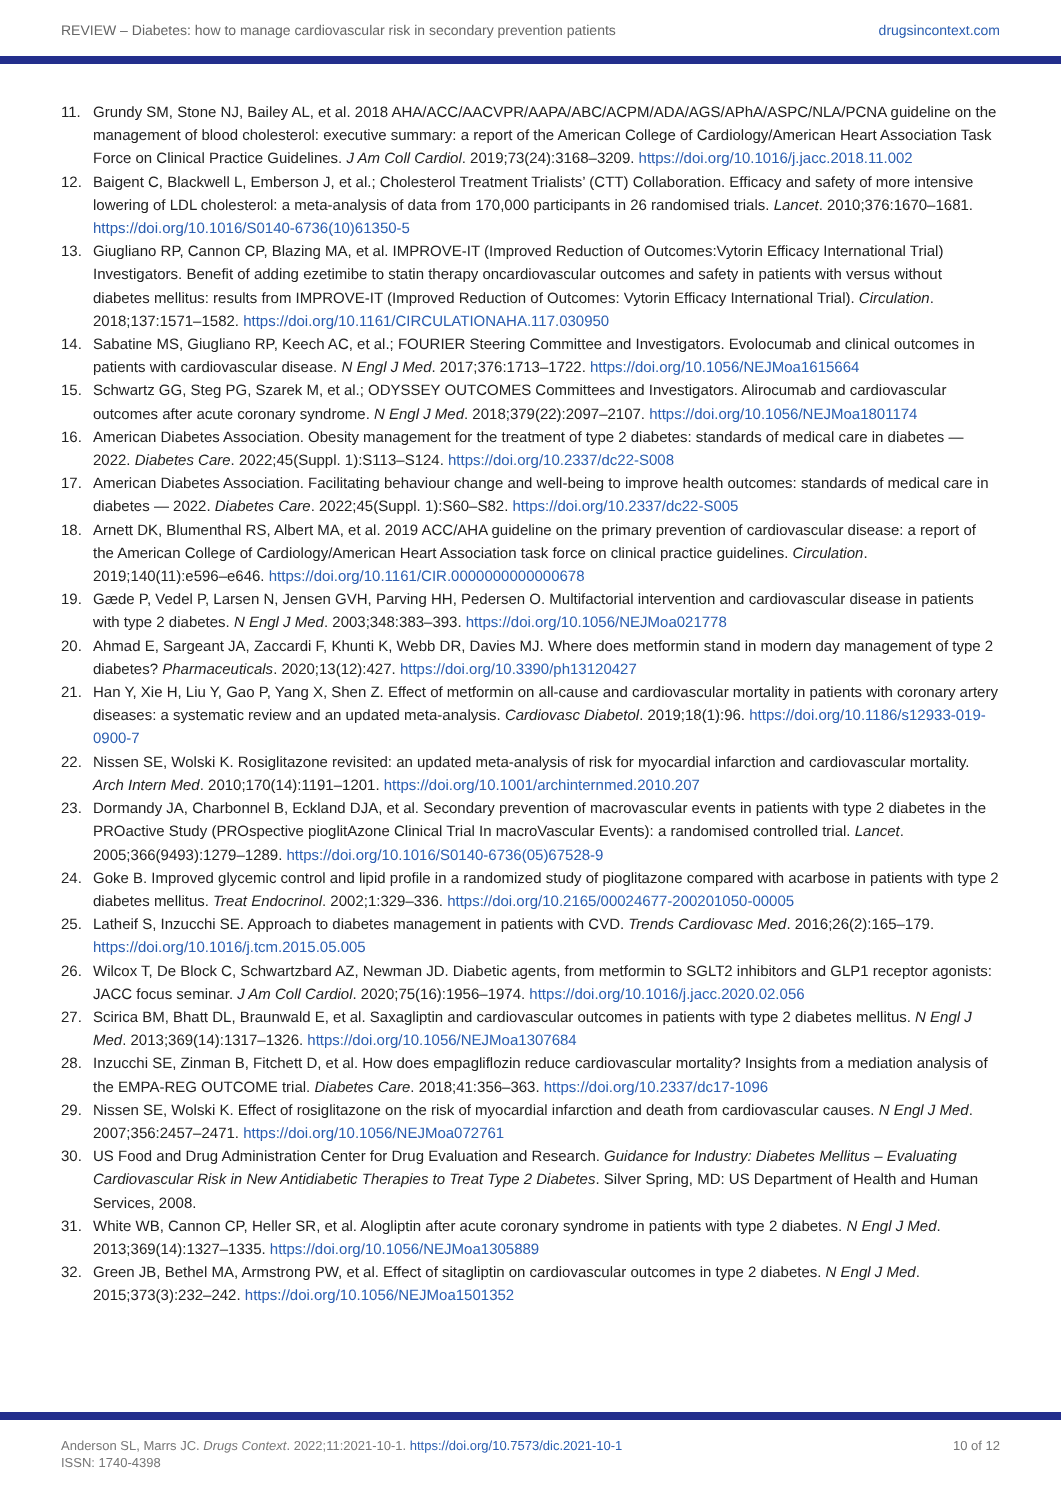REVIEW – Diabetes: how to manage cardiovascular risk in secondary prevention patients drugsincontext.com
11. Grundy SM, Stone NJ, Bailey AL, et al. 2018 AHA/ACC/AACVPR/AAPA/ABC/ACPM/ADA/AGS/APhA/ASPC/NLA/PCNA guideline on the management of blood cholesterol: executive summary: a report of the American College of Cardiology/American Heart Association Task Force on Clinical Practice Guidelines. J Am Coll Cardiol. 2019;73(24):3168–3209. https://doi.org/10.1016/j.jacc.2018.11.002
12. Baigent C, Blackwell L, Emberson J, et al.; Cholesterol Treatment Trialists’ (CTT) Collaboration. Efficacy and safety of more intensive lowering of LDL cholesterol: a meta-analysis of data from 170,000 participants in 26 randomised trials. Lancet. 2010;376:1670–1681. https://doi.org/10.1016/S0140-6736(10)61350-5
13. Giugliano RP, Cannon CP, Blazing MA, et al. IMPROVE-IT (Improved Reduction of Outcomes:Vytorin Efficacy International Trial) Investigators. Benefit of adding ezetimibe to statin therapy oncardiovascular outcomes and safety in patients with versus without diabetes mellitus: results from IMPROVE-IT (Improved Reduction of Outcomes: Vytorin Efficacy International Trial). Circulation. 2018;137:1571–1582. https://doi.org/10.1161/CIRCULATIONAHA.117.030950
14. Sabatine MS, Giugliano RP, Keech AC, et al.; FOURIER Steering Committee and Investigators. Evolocumab and clinical outcomes in patients with cardiovascular disease. N Engl J Med. 2017;376:1713–1722. https://doi.org/10.1056/NEJMoa1615664
15. Schwartz GG, Steg PG, Szarek M, et al.; ODYSSEY OUTCOMES Committees and Investigators. Alirocumab and cardiovascular outcomes after acute coronary syndrome. N Engl J Med. 2018;379(22):2097–2107. https://doi.org/10.1056/NEJMoa1801174
16. American Diabetes Association. Obesity management for the treatment of type 2 diabetes: standards of medical care in diabetes — 2022. Diabetes Care. 2022;45(Suppl. 1):S113–S124. https://doi.org/10.2337/dc22-S008
17. American Diabetes Association. Facilitating behaviour change and well-being to improve health outcomes: standards of medical care in diabetes — 2022. Diabetes Care. 2022;45(Suppl. 1):S60–S82. https://doi.org/10.2337/dc22-S005
18. Arnett DK, Blumenthal RS, Albert MA, et al. 2019 ACC/AHA guideline on the primary prevention of cardiovascular disease: a report of the American College of Cardiology/American Heart Association task force on clinical practice guidelines. Circulation. 2019;140(11):e596–e646. https://doi.org/10.1161/CIR.0000000000000678
19. Gæde P, Vedel P, Larsen N, Jensen GVH, Parving HH, Pedersen O. Multifactorial intervention and cardiovascular disease in patients with type 2 diabetes. N Engl J Med. 2003;348:383–393. https://doi.org/10.1056/NEJMoa021778
20. Ahmad E, Sargeant JA, Zaccardi F, Khunti K, Webb DR, Davies MJ. Where does metformin stand in modern day management of type 2 diabetes? Pharmaceuticals. 2020;13(12):427. https://doi.org/10.3390/ph13120427
21. Han Y, Xie H, Liu Y, Gao P, Yang X, Shen Z. Effect of metformin on all-cause and cardiovascular mortality in patients with coronary artery diseases: a systematic review and an updated meta-analysis. Cardiovasc Diabetol. 2019;18(1):96. https://doi.org/10.1186/s12933-019-0900-7
22. Nissen SE, Wolski K. Rosiglitazone revisited: an updated meta-analysis of risk for myocardial infarction and cardiovascular mortality. Arch Intern Med. 2010;170(14):1191–1201. https://doi.org/10.1001/archinternmed.2010.207
23. Dormandy JA, Charbonnel B, Eckland DJA, et al. Secondary prevention of macrovascular events in patients with type 2 diabetes in the PROactive Study (PROspective pioglitAzone Clinical Trial In macroVascular Events): a randomised controlled trial. Lancet. 2005;366(9493):1279–1289. https://doi.org/10.1016/S0140-6736(05)67528-9
24. Goke B. Improved glycemic control and lipid profile in a randomized study of pioglitazone compared with acarbose in patients with type 2 diabetes mellitus. Treat Endocrinol. 2002;1:329–336. https://doi.org/10.2165/00024677-200201050-00005
25. Latheif S, Inzucchi SE. Approach to diabetes management in patients with CVD. Trends Cardiovasc Med. 2016;26(2):165–179. https://doi.org/10.1016/j.tcm.2015.05.005
26. Wilcox T, De Block C, Schwartzbard AZ, Newman JD. Diabetic agents, from metformin to SGLT2 inhibitors and GLP1 receptor agonists: JACC focus seminar. J Am Coll Cardiol. 2020;75(16):1956–1974. https://doi.org/10.1016/j.jacc.2020.02.056
27. Scirica BM, Bhatt DL, Braunwald E, et al. Saxagliptin and cardiovascular outcomes in patients with type 2 diabetes mellitus. N Engl J Med. 2013;369(14):1317–1326. https://doi.org/10.1056/NEJMoa1307684
28. Inzucchi SE, Zinman B, Fitchett D, et al. How does empagliflozin reduce cardiovascular mortality? Insights from a mediation analysis of the EMPA-REG OUTCOME trial. Diabetes Care. 2018;41:356–363. https://doi.org/10.2337/dc17-1096
29. Nissen SE, Wolski K. Effect of rosiglitazone on the risk of myocardial infarction and death from cardiovascular causes. N Engl J Med. 2007;356:2457–2471. https://doi.org/10.1056/NEJMoa072761
30. US Food and Drug Administration Center for Drug Evaluation and Research. Guidance for Industry: Diabetes Mellitus – Evaluating Cardiovascular Risk in New Antidiabetic Therapies to Treat Type 2 Diabetes. Silver Spring, MD: US Department of Health and Human Services, 2008.
31. White WB, Cannon CP, Heller SR, et al. Alogliptin after acute coronary syndrome in patients with type 2 diabetes. N Engl J Med. 2013;369(14):1327–1335. https://doi.org/10.1056/NEJMoa1305889
32. Green JB, Bethel MA, Armstrong PW, et al. Effect of sitagliptin on cardiovascular outcomes in type 2 diabetes. N Engl J Med. 2015;373(3):232–242. https://doi.org/10.1056/NEJMoa1501352
Anderson SL, Marrs JC. Drugs Context. 2022;11:2021-10-1. https://doi.org/10.7573/dic.2021-10-1
ISSN: 1740-4398 10 of 12